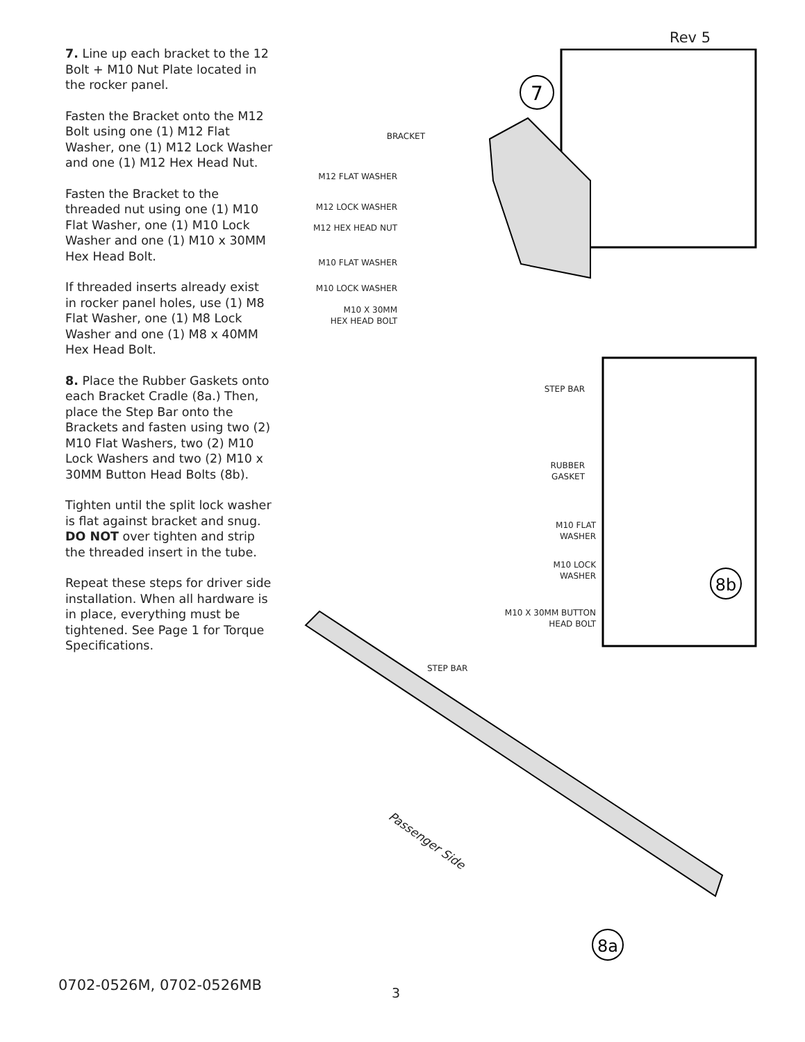Rev 5
7. Line up each bracket to the 12 Bolt + M10 Nut Plate located in the rocker panel.
Fasten the Bracket onto the M12 Bolt using one (1) M12 Flat Washer, one (1) M12 Lock Washer and one (1) M12 Hex Head Nut.
Fasten the Bracket to the threaded nut using one (1) M10 Flat Washer, one (1) M10 Lock Washer and one (1) M10 x 30MM Hex Head Bolt.
If threaded inserts already exist in rocker panel holes, use (1) M8 Flat Washer, one (1) M8 Lock Washer and one (1) M8 x 40MM Hex Head Bolt.
8. Place the Rubber Gaskets onto each Bracket Cradle (8a.) Then, place the Step Bar onto the Brackets and fasten using two (2) M10 Flat Washers, two (2) M10 Lock Washers and two (2) M10 x 30MM Button Head Bolts (8b).
Tighten until the split lock washer is flat against bracket and snug. DO NOT over tighten and strip the threaded insert in the tube.
Repeat these steps for driver side installation. When all hardware is in place, everything must be tightened. See Page 1 for Torque Specifications.
7
8b
8a
BRACKET
M12 FLAT WASHER
M12 LOCK WASHER
M12 HEX HEAD NUT
M10 FLAT WASHER
M10 LOCK WASHER
M10 X 30MM
HEX HEAD BOLT
STEP BAR
RUBBER
GASKET
M10 FLAT
WASHER
M10 LOCK
WASHER
M10 X 30MM BUTTON
HEAD BOLT
STEP BAR
Passenger Side
0702-0526M, 0702-0526MB 3